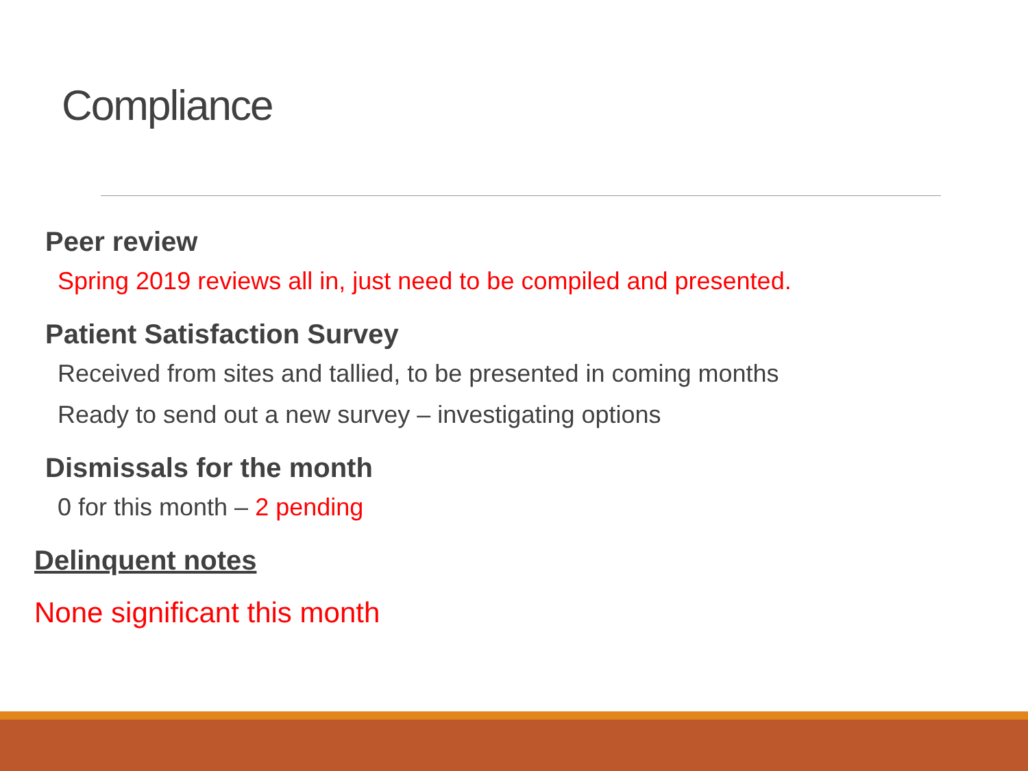Compliance
Peer review
Spring 2019 reviews all in, just need to be compiled and presented.
Patient Satisfaction Survey
Received from sites and tallied, to be presented in coming months
Ready to send out a new survey – investigating options
Dismissals for the month
0 for this month – 2 pending
Delinquent notes
None significant this month